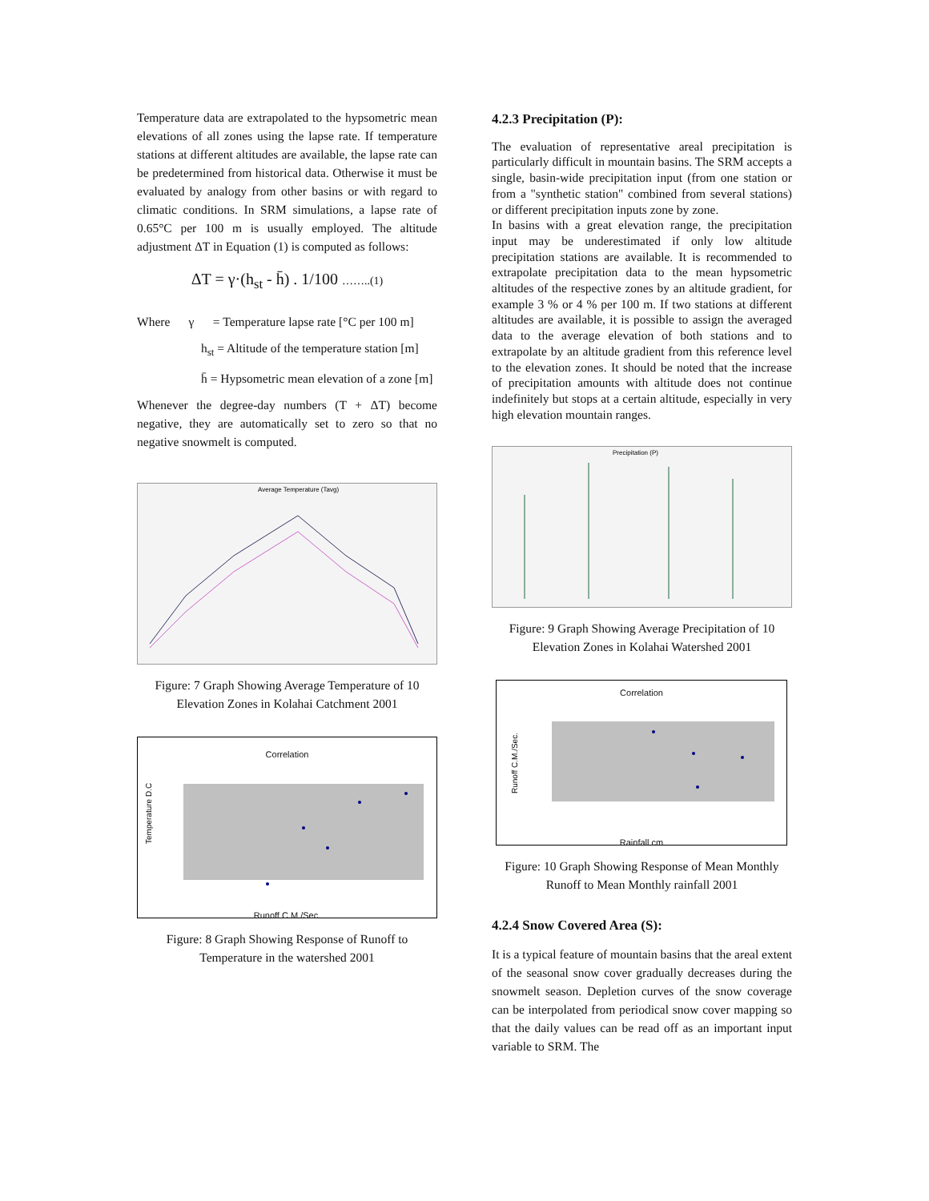Temperature data are extrapolated to the hypsometric mean elevations of all zones using the lapse rate. If temperature stations at different altitudes are available, the lapse rate can be predetermined from historical data. Otherwise it must be evaluated by analogy from other basins or with regard to climatic conditions. In SRM simulations, a lapse rate of 0.65°C per 100 m is usually employed. The altitude adjustment ΔT in Equation (1) is computed as follows:
ΔT = γ·(h<sub>st</sub> - h̄) . 1/100 ……..(1)
Where γ = Temperature lapse rate [°C per 100 m]
h<sub>st</sub> = Altitude of the temperature station [m]
h̄ = Hypsometric mean elevation of a zone [m]
Whenever the degree-day numbers (T + ΔT) become negative, they are automatically set to zero so that no negative snowmelt is computed.
Average Temperature (Tavg)
Figure: 7 Graph Showing Average Temperature of 10 Elevation Zones in Kolahai Catchment 2001
Correlation
Temperature D.C
Runoff C.M./Sec.
Figure: 8 Graph Showing Response of Runoff to Temperature in the watershed 2001
4.2.3 Precipitation (P):
The evaluation of representative areal precipitation is particularly difficult in mountain basins. The SRM accepts a single, basin-wide precipitation input (from one station or from a "synthetic station" combined from several stations) or different precipitation inputs zone by zone.
In basins with a great elevation range, the precipitation input may be underestimated if only low altitude precipitation stations are available. It is recommended to extrapolate precipitation data to the mean hypsometric altitudes of the respective zones by an altitude gradient, for example 3 % or 4 % per 100 m. If two stations at different altitudes are available, it is possible to assign the averaged data to the average elevation of both stations and to extrapolate by an altitude gradient from this reference level to the elevation zones. It should be noted that the increase of precipitation amounts with altitude does not continue indefinitely but stops at a certain altitude, especially in very high elevation mountain ranges.
Precipitation (P)
Figure: 9 Graph Showing Average Precipitation of 10 Elevation Zones in Kolahai Watershed 2001
Correlation
Runoff C.M./Sec.
Rainfall cm
Figure: 10 Graph Showing Response of Mean Monthly Runoff to Mean Monthly rainfall 2001
4.2.4 Snow Covered Area (S):
It is a typical feature of mountain basins that the areal extent of the seasonal snow cover gradually decreases during the snowmelt season. Depletion curves of the snow coverage can be interpolated from periodical snow cover mapping so that the daily values can be read off as an important input variable to SRM. The